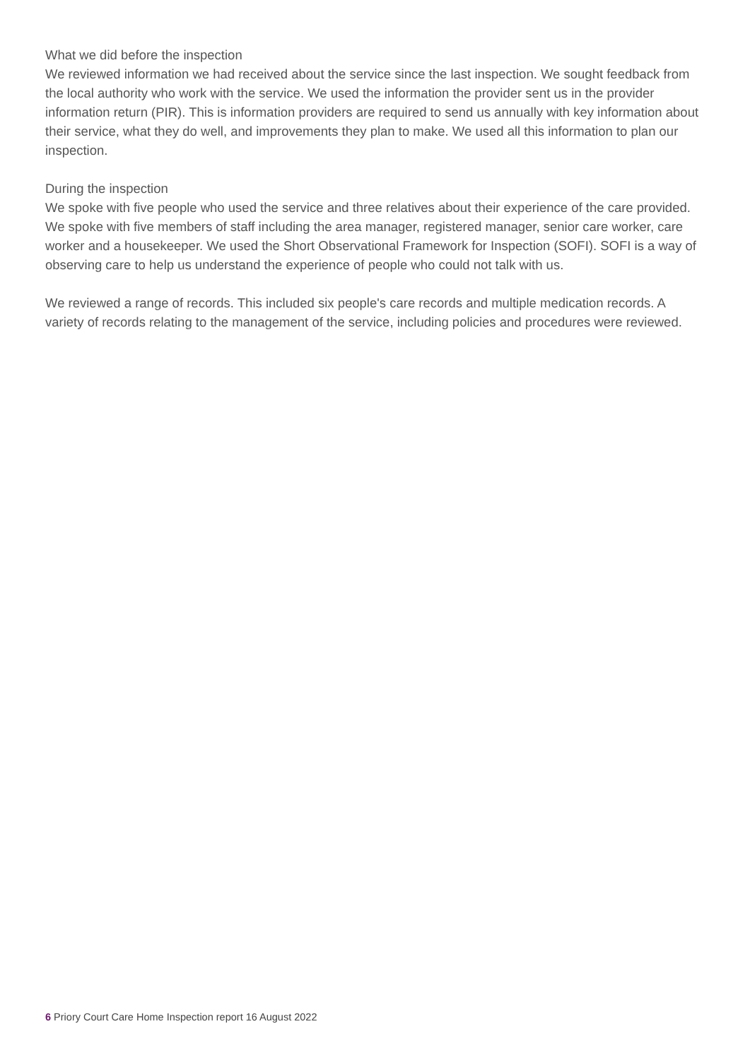What we did before the inspection
We reviewed information we had received about the service since the last inspection. We sought feedback from the local authority who work with the service. We used the information the provider sent us in the provider information return (PIR). This is information providers are required to send us annually with key information about their service, what they do well, and improvements they plan to make. We used all this information to plan our inspection.
During the inspection
We spoke with five people who used the service and three relatives about their experience of the care provided. We spoke with five members of staff including the area manager, registered manager, senior care worker, care worker and a housekeeper. We used the Short Observational Framework for Inspection (SOFI). SOFI is a way of observing care to help us understand the experience of people who could not talk with us.
We reviewed a range of records. This included six people's care records and multiple medication records. A variety of records relating to the management of the service, including policies and procedures were reviewed.
6 Priory Court Care Home Inspection report 16 August 2022